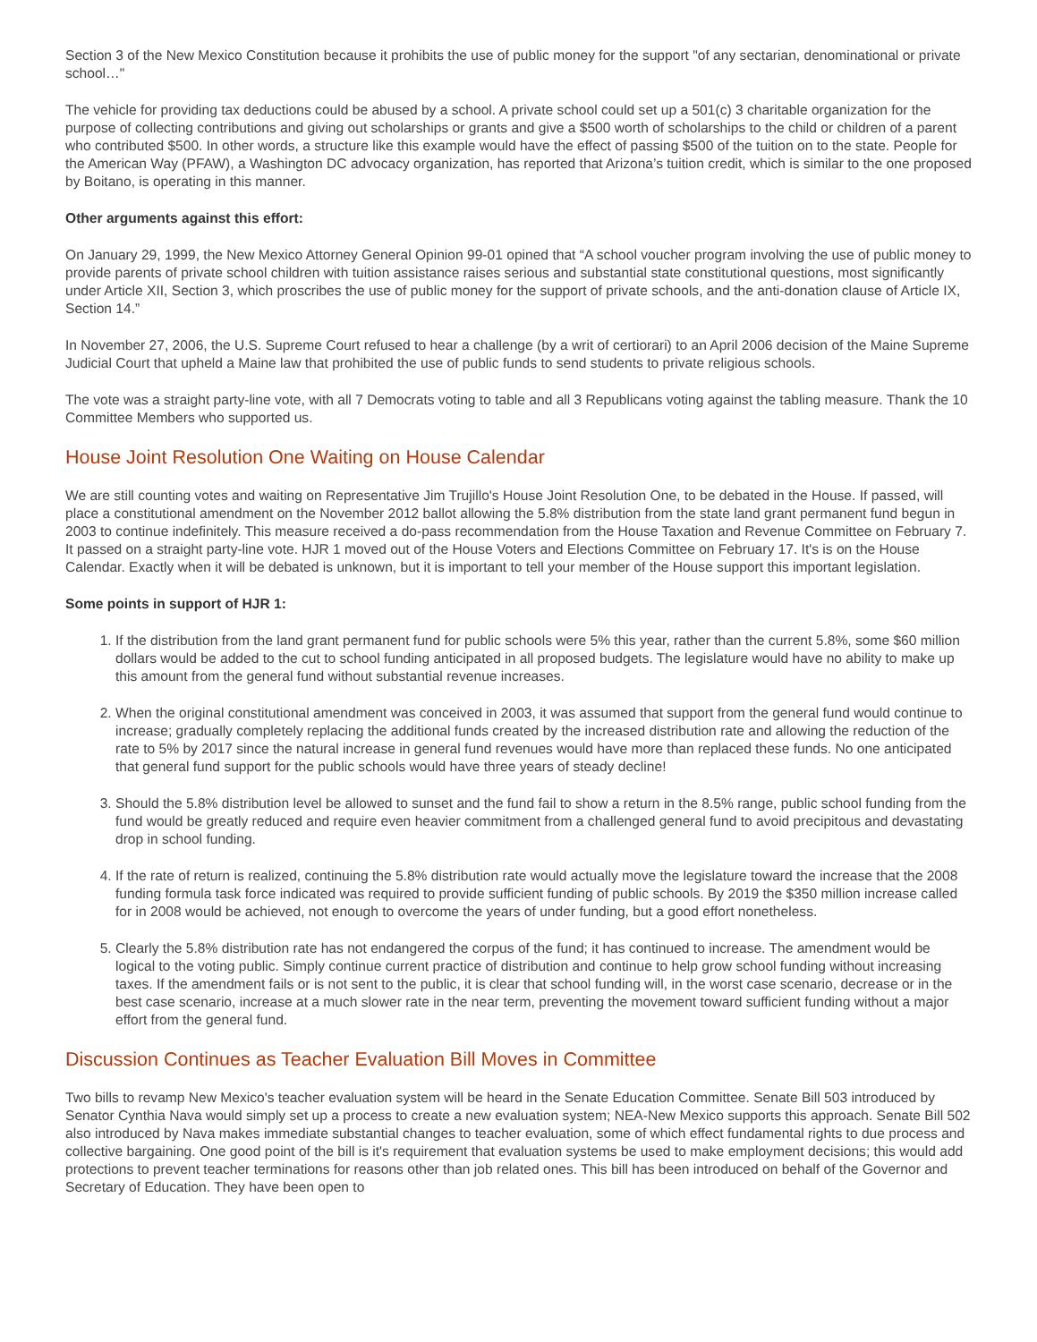Section 3 of the New Mexico Constitution because it prohibits the use of public money for the support "of any sectarian, denominational or private school…"
The vehicle for providing tax deductions could be abused by a school. A private school could set up a 501(c) 3 charitable organization for the purpose of collecting contributions and giving out scholarships or grants and give a $500 worth of scholarships to the child or children of a parent who contributed $500. In other words, a structure like this example would have the effect of passing $500 of the tuition on to the state. People for the American Way (PFAW), a Washington DC advocacy organization, has reported that Arizona’s tuition credit, which is similar to the one proposed by Boitano, is operating in this manner.
Other arguments against this effort:
On January 29, 1999, the New Mexico Attorney General Opinion 99-01 opined that “A school voucher program involving the use of public money to provide parents of private school children with tuition assistance raises serious and substantial state constitutional questions, most significantly under Article XII, Section 3, which proscribes the use of public money for the support of private schools, and the anti-donation clause of Article IX, Section 14.”
In November 27, 2006, the U.S. Supreme Court refused to hear a challenge (by a writ of certiorari) to an April 2006 decision of the Maine Supreme Judicial Court that upheld a Maine law that prohibited the use of public funds to send students to private religious schools.
The vote was a straight party-line vote, with all 7 Democrats voting to table and all 3 Republicans voting against the tabling measure. Thank the 10 Committee Members who supported us.
House Joint Resolution One Waiting on House Calendar
We are still counting votes and waiting on Representative Jim Trujillo's House Joint Resolution One, to be debated in the House. If passed, will place a constitutional amendment on the November 2012 ballot allowing the 5.8% distribution from the state land grant permanent fund begun in 2003 to continue indefinitely. This measure received a do-pass recommendation from the House Taxation and Revenue Committee on February 7. It passed on a straight party-line vote. HJR 1 moved out of the House Voters and Elections Committee on February 17. It's is on the House Calendar. Exactly when it will be debated is unknown, but it is important to tell your member of the House support this important legislation.
Some points in support of HJR 1:
1. If the distribution from the land grant permanent fund for public schools were 5% this year, rather than the current 5.8%, some $60 million dollars would be added to the cut to school funding anticipated in all proposed budgets. The legislature would have no ability to make up this amount from the general fund without substantial revenue increases.
2. When the original constitutional amendment was conceived in 2003, it was assumed that support from the general fund would continue to increase; gradually completely replacing the additional funds created by the increased distribution rate and allowing the reduction of the rate to 5% by 2017 since the natural increase in general fund revenues would have more than replaced these funds. No one anticipated that general fund support for the public schools would have three years of steady decline!
3. Should the 5.8% distribution level be allowed to sunset and the fund fail to show a return in the 8.5% range, public school funding from the fund would be greatly reduced and require even heavier commitment from a challenged general fund to avoid precipitous and devastating drop in school funding.
4. If the rate of return is realized, continuing the 5.8% distribution rate would actually move the legislature toward the increase that the 2008 funding formula task force indicated was required to provide sufficient funding of public schools. By 2019 the $350 million increase called for in 2008 would be achieved, not enough to overcome the years of under funding, but a good effort nonetheless.
5. Clearly the 5.8% distribution rate has not endangered the corpus of the fund; it has continued to increase. The amendment would be logical to the voting public. Simply continue current practice of distribution and continue to help grow school funding without increasing taxes. If the amendment fails or is not sent to the public, it is clear that school funding will, in the worst case scenario, decrease or in the best case scenario, increase at a much slower rate in the near term, preventing the movement toward sufficient funding without a major effort from the general fund.
Discussion Continues as Teacher Evaluation Bill Moves in Committee
Two bills to revamp New Mexico's teacher evaluation system will be heard in the Senate Education Committee. Senate Bill 503 introduced by Senator Cynthia Nava would simply set up a process to create a new evaluation system; NEA-New Mexico supports this approach. Senate Bill 502 also introduced by Nava makes immediate substantial changes to teacher evaluation, some of which effect fundamental rights to due process and collective bargaining. One good point of the bill is it's requirement that evaluation systems be used to make employment decisions; this would add protections to prevent teacher terminations for reasons other than job related ones. This bill has been introduced on behalf of the Governor and Secretary of Education. They have been open to